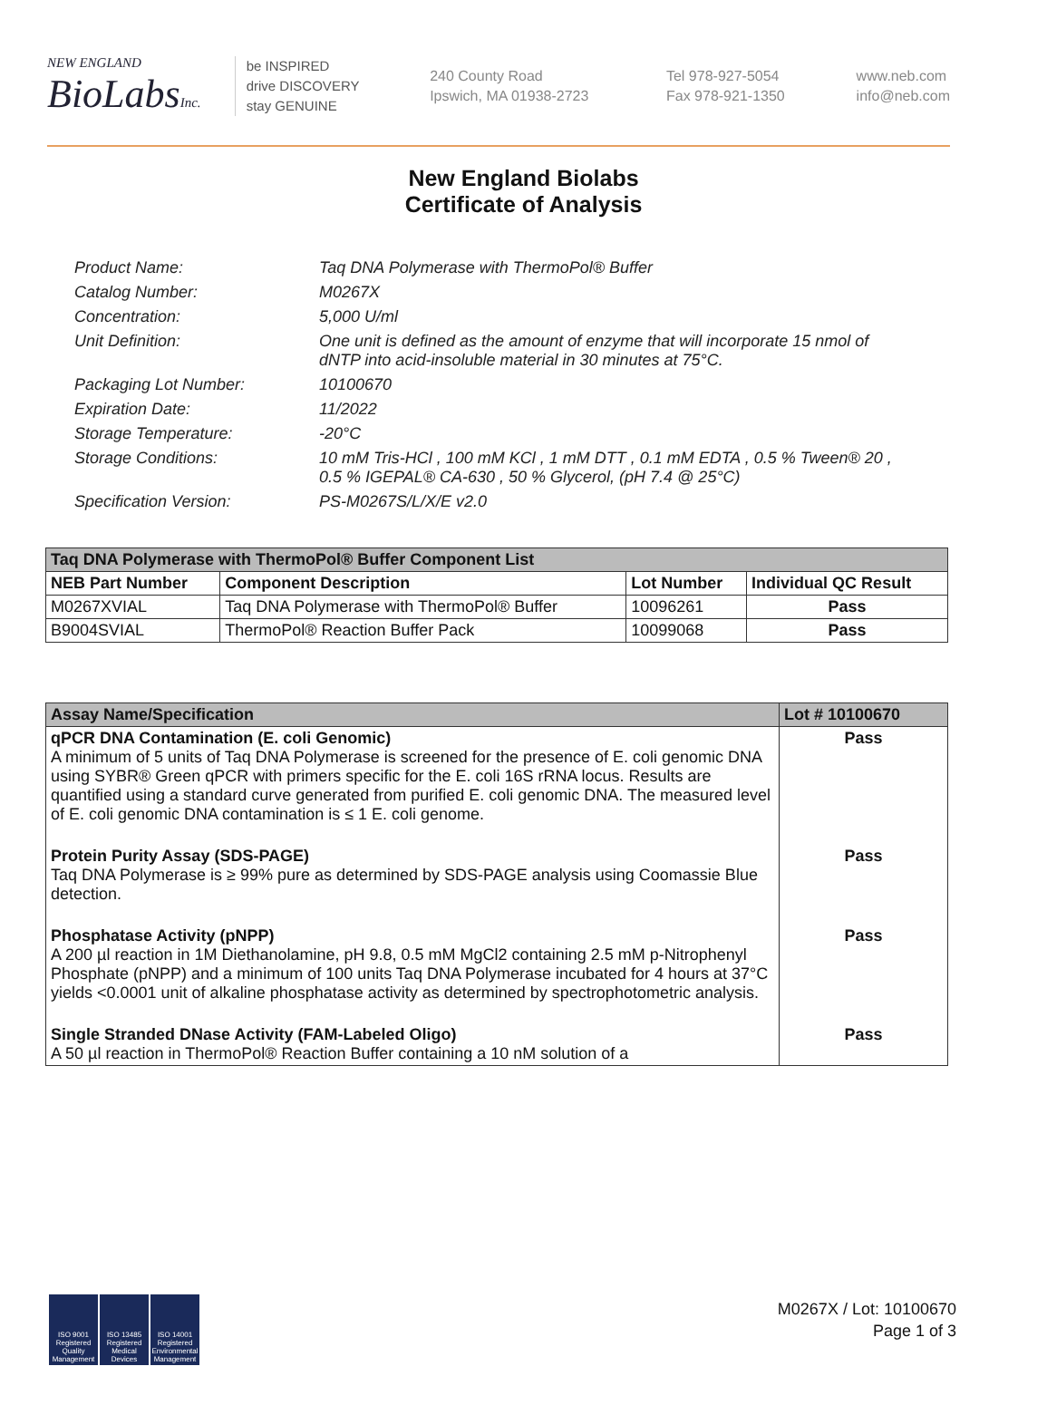NEW ENGLAND
BioLabsInc.
be INSPIRED
drive DISCOVERY
stay GENUINE
240 County Road
Ipswich, MA 01938-2723
Tel 978-927-5054
Fax 978-921-1350
www.neb.com
info@neb.com
New England Biolabs
Certificate of Analysis
Product Name: Taq DNA Polymerase with ThermoPol® Buffer
Catalog Number: M0267X
Concentration: 5,000 U/ml
Unit Definition: One unit is defined as the amount of enzyme that will incorporate 15 nmol of dNTP into acid-insoluble material in 30 minutes at 75°C.
Packaging Lot Number: 10100670
Expiration Date: 11/2022
Storage Temperature: -20°C
Storage Conditions: 10 mM Tris-HCl , 100 mM KCl , 1 mM DTT , 0.1 mM EDTA , 0.5 % Tween® 20 , 0.5 % IGEPAL® CA-630 , 50 % Glycerol, (pH 7.4 @ 25°C)
Specification Version: PS-M0267S/L/X/E v2.0
| Taq DNA Polymerase with ThermoPol® Buffer Component List | | | |
| --- | --- | --- | --- |
| NEB Part Number | Component Description | Lot Number | Individual QC Result |
| M0267XVIAL | Taq DNA Polymerase with ThermoPol® Buffer | 10096261 | Pass |
| B9004SVIAL | ThermoPol® Reaction Buffer Pack | 10099068 | Pass |
| Assay Name/Specification | Lot # 10100670 |
| --- | --- |
| qPCR DNA Contamination (E. coli Genomic) A minimum of 5 units of Taq DNA Polymerase is screened for the presence of E. coli genomic DNA using SYBR® Green qPCR with primers specific for the E. coli 16S rRNA locus. Results are quantified using a standard curve generated from purified E. coli genomic DNA. The measured level of E. coli genomic DNA contamination is ≤ 1 E. coli genome. | Pass |
| Protein Purity Assay (SDS-PAGE) Taq DNA Polymerase is ≥ 99% pure as determined by SDS-PAGE analysis using Coomassie Blue detection. | Pass |
| Phosphatase Activity (pNPP) A 200 µl reaction in 1M Diethanolamine, pH 9.8, 0.5 mM MgCl2 containing 2.5 mM p-Nitrophenyl Phosphate (pNPP) and a minimum of 100 units Taq DNA Polymerase incubated for 4 hours at 37°C yields <0.0001 unit of alkaline phosphatase activity as determined by spectrophotometric analysis. | Pass |
| Single Stranded DNase Activity (FAM-Labeled Oligo) A 50 µl reaction in ThermoPol® Reaction Buffer containing a 10 nM solution of a | Pass |
ISO 9001 Registered Quality Management
ISO 13485 Registered Medical Devices
ISO 14001 Registered Environmental Management
M0267X / Lot: 10100670
Page 1 of 3